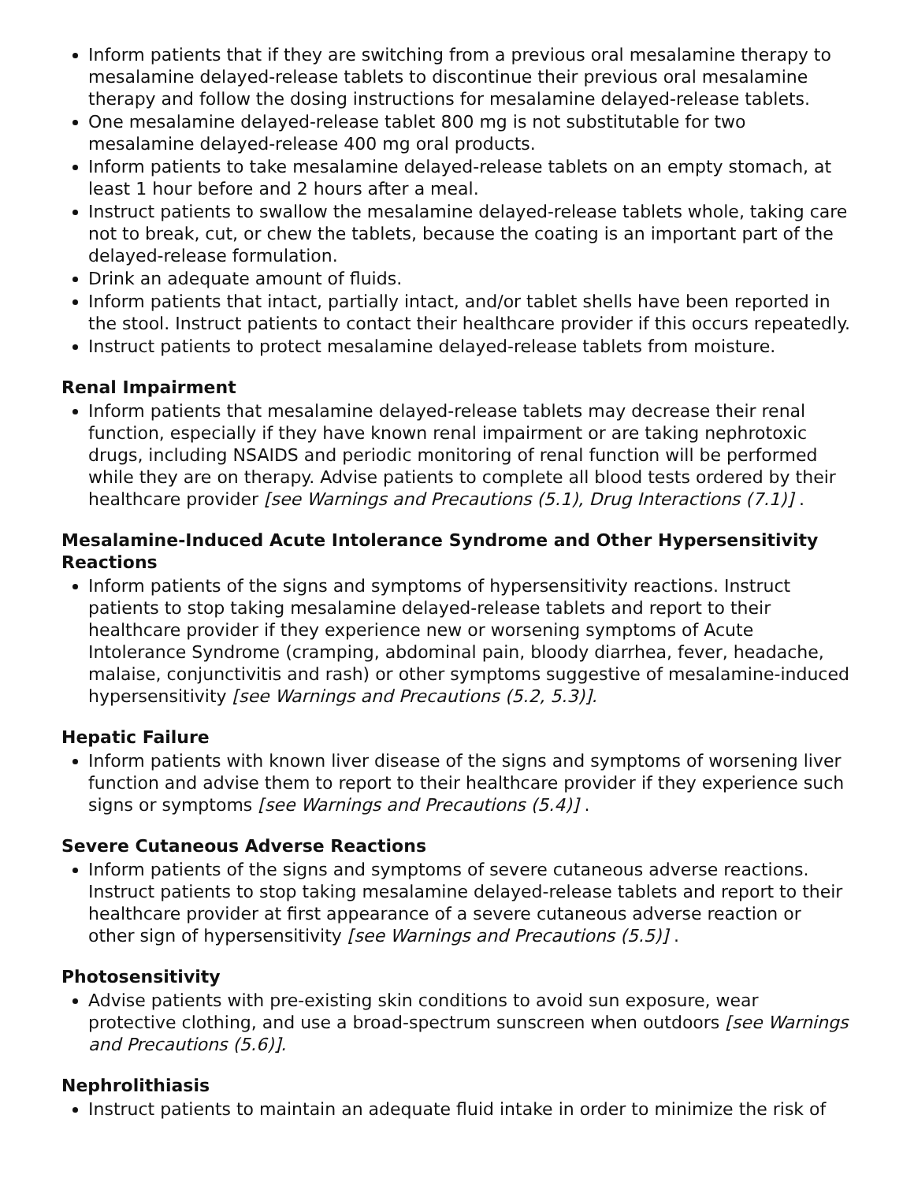Inform patients that if they are switching from a previous oral mesalamine therapy to mesalamine delayed-release tablets to discontinue their previous oral mesalamine therapy and follow the dosing instructions for mesalamine delayed-release tablets.
One mesalamine delayed-release tablet 800 mg is not substitutable for two mesalamine delayed-release 400 mg oral products.
Inform patients to take mesalamine delayed-release tablets on an empty stomach, at least 1 hour before and 2 hours after a meal.
Instruct patients to swallow the mesalamine delayed-release tablets whole, taking care not to break, cut, or chew the tablets, because the coating is an important part of the delayed-release formulation.
Drink an adequate amount of fluids.
Inform patients that intact, partially intact, and/or tablet shells have been reported in the stool. Instruct patients to contact their healthcare provider if this occurs repeatedly.
Instruct patients to protect mesalamine delayed-release tablets from moisture.
Renal Impairment
Inform patients that mesalamine delayed-release tablets may decrease their renal function, especially if they have known renal impairment or are taking nephrotoxic drugs, including NSAIDS and periodic monitoring of renal function will be performed while they are on therapy. Advise patients to complete all blood tests ordered by their healthcare provider [see Warnings and Precautions (5.1), Drug Interactions (7.1)] .
Mesalamine-Induced Acute Intolerance Syndrome and Other Hypersensitivity Reactions
Inform patients of the signs and symptoms of hypersensitivity reactions. Instruct patients to stop taking mesalamine delayed-release tablets and report to their healthcare provider if they experience new or worsening symptoms of Acute Intolerance Syndrome (cramping, abdominal pain, bloody diarrhea, fever, headache, malaise, conjunctivitis and rash) or other symptoms suggestive of mesalamine-induced hypersensitivity [see Warnings and Precautions (5.2, 5.3)].
Hepatic Failure
Inform patients with known liver disease of the signs and symptoms of worsening liver function and advise them to report to their healthcare provider if they experience such signs or symptoms [see Warnings and Precautions (5.4)] .
Severe Cutaneous Adverse Reactions
Inform patients of the signs and symptoms of severe cutaneous adverse reactions. Instruct patients to stop taking mesalamine delayed-release tablets and report to their healthcare provider at first appearance of a severe cutaneous adverse reaction or other sign of hypersensitivity [see Warnings and Precautions (5.5)] .
Photosensitivity
Advise patients with pre-existing skin conditions to avoid sun exposure, wear protective clothing, and use a broad-spectrum sunscreen when outdoors [see Warnings and Precautions (5.6)].
Nephrolithiasis
Instruct patients to maintain an adequate fluid intake in order to minimize the risk of